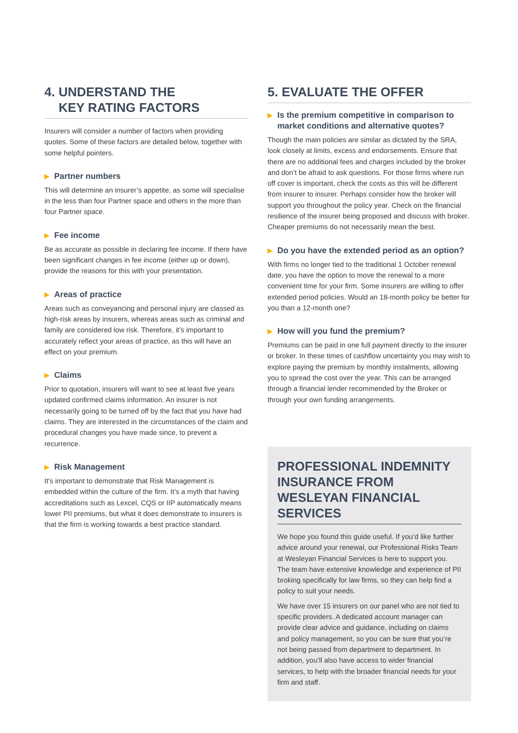4. UNDERSTAND THE
KEY RATING FACTORS
Insurers will consider a number of factors when providing quotes. Some of these factors are detailed below, together with some helpful pointers.
▶ Partner numbers
This will determine an insurer’s appetite, as some will specialise in the less than four Partner space and others in the more than four Partner space.
▶ Fee income
Be as accurate as possible in declaring fee income. If there have been significant changes in fee income (either up or down), provide the reasons for this with your presentation.
▶ Areas of practice
Areas such as conveyancing and personal injury are classed as high-risk areas by insurers, whereas areas such as criminal and family are considered low risk. Therefore, it’s important to accurately reflect your areas of practice, as this will have an effect on your premium.
▶ Claims
Prior to quotation, insurers will want to see at least five years updated confirmed claims information. An insurer is not necessarily going to be turned off by the fact that you have had claims. They are interested in the circumstances of the claim and procedural changes you have made since, to prevent a recurrence.
▶ Risk Management
It's important to demonstrate that Risk Management is embedded within the culture of the firm. It’s a myth that having accreditations such as Lexcel, CQS or IIP automatically means lower PII premiums, but what it does demonstrate to insurers is that the firm is working towards a best practice standard.
5. EVALUATE THE OFFER
▶ Is the premium competitive in comparison to market conditions and alternative quotes?
Though the main policies are similar as dictated by the SRA, look closely at limits, excess and endorsements. Ensure that there are no additional fees and charges included by the broker and don’t be afraid to ask questions. For those firms where run off cover is important, check the costs as this will be different from insurer to insurer. Perhaps consider how the broker will support you throughout the policy year. Check on the financial resilience of the insurer being proposed and discuss with broker. Cheaper premiums do not necessarily mean the best.
▶ Do you have the extended period as an option?
With firms no longer tied to the traditional 1 October renewal date, you have the option to move the renewal to a more convenient time for your firm. Some insurers are willing to offer extended period policies. Would an 18-month policy be better for you than a 12-month one?
▶ How will you fund the premium?
Premiums can be paid in one full payment directly to the insurer or broker. In these times of cashflow uncertainty you may wish to explore paying the premium by monthly instalments, allowing you to spread the cost over the year. This can be arranged through a financial lender recommended by the Broker or through your own funding arrangements.
PROFESSIONAL INDEMNITY INSURANCE FROM WESLEYAN FINANCIAL SERVICES
We hope you found this guide useful. If you’d like further advice around your renewal, our Professional Risks Team at Wesleyan Financial Services is here to support you. The team have extensive knowledge and experience of PII broking specifically for law firms, so they can help find a policy to suit your needs.
We have over 15 insurers on our panel who are not tied to specific providers. A dedicated account manager can provide clear advice and guidance, including on claims and policy management, so you can be sure that you’re not being passed from department to department. In addition, you’ll also have access to wider financial services, to help with the broader financial needs for your firm and staff.